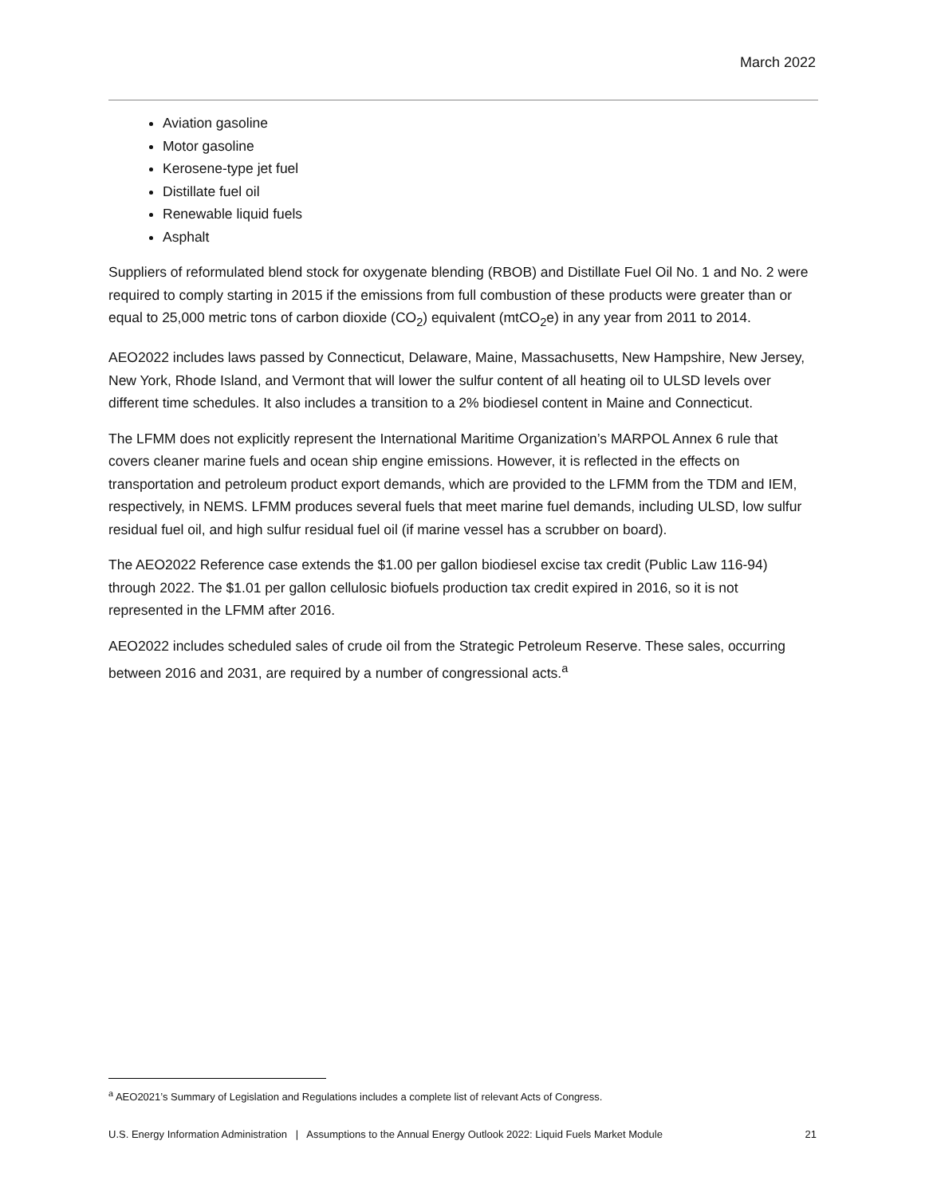March 2022
Aviation gasoline
Motor gasoline
Kerosene-type jet fuel
Distillate fuel oil
Renewable liquid fuels
Asphalt
Suppliers of reformulated blend stock for oxygenate blending (RBOB) and Distillate Fuel Oil No. 1 and No. 2 were required to comply starting in 2015 if the emissions from full combustion of these products were greater than or equal to 25,000 metric tons of carbon dioxide (CO<sub>2</sub>) equivalent (mtCO<sub>2</sub>e) in any year from 2011 to 2014.
AEO2022 includes laws passed by Connecticut, Delaware, Maine, Massachusetts, New Hampshire, New Jersey, New York, Rhode Island, and Vermont that will lower the sulfur content of all heating oil to ULSD levels over different time schedules. It also includes a transition to a 2% biodiesel content in Maine and Connecticut.
The LFMM does not explicitly represent the International Maritime Organization’s MARPOL Annex 6 rule that covers cleaner marine fuels and ocean ship engine emissions. However, it is reflected in the effects on transportation and petroleum product export demands, which are provided to the LFMM from the TDM and IEM, respectively, in NEMS. LFMM produces several fuels that meet marine fuel demands, including ULSD, low sulfur residual fuel oil, and high sulfur residual fuel oil (if marine vessel has a scrubber on board).
The AEO2022 Reference case extends the $1.00 per gallon biodiesel excise tax credit (Public Law 116-94) through 2022. The $1.01 per gallon cellulosic biofuels production tax credit expired in 2016, so it is not represented in the LFMM after 2016.
AEO2022 includes scheduled sales of crude oil from the Strategic Petroleum Reserve. These sales, occurring between 2016 and 2031, are required by a number of congressional acts.<sup>a</sup>
<sup>a</sup> AEO2021’s Summary of Legislation and Regulations includes a complete list of relevant Acts of Congress.
U.S. Energy Information Administration | Assumptions to the Annual Energy Outlook 2022: Liquid Fuels Market Module 21